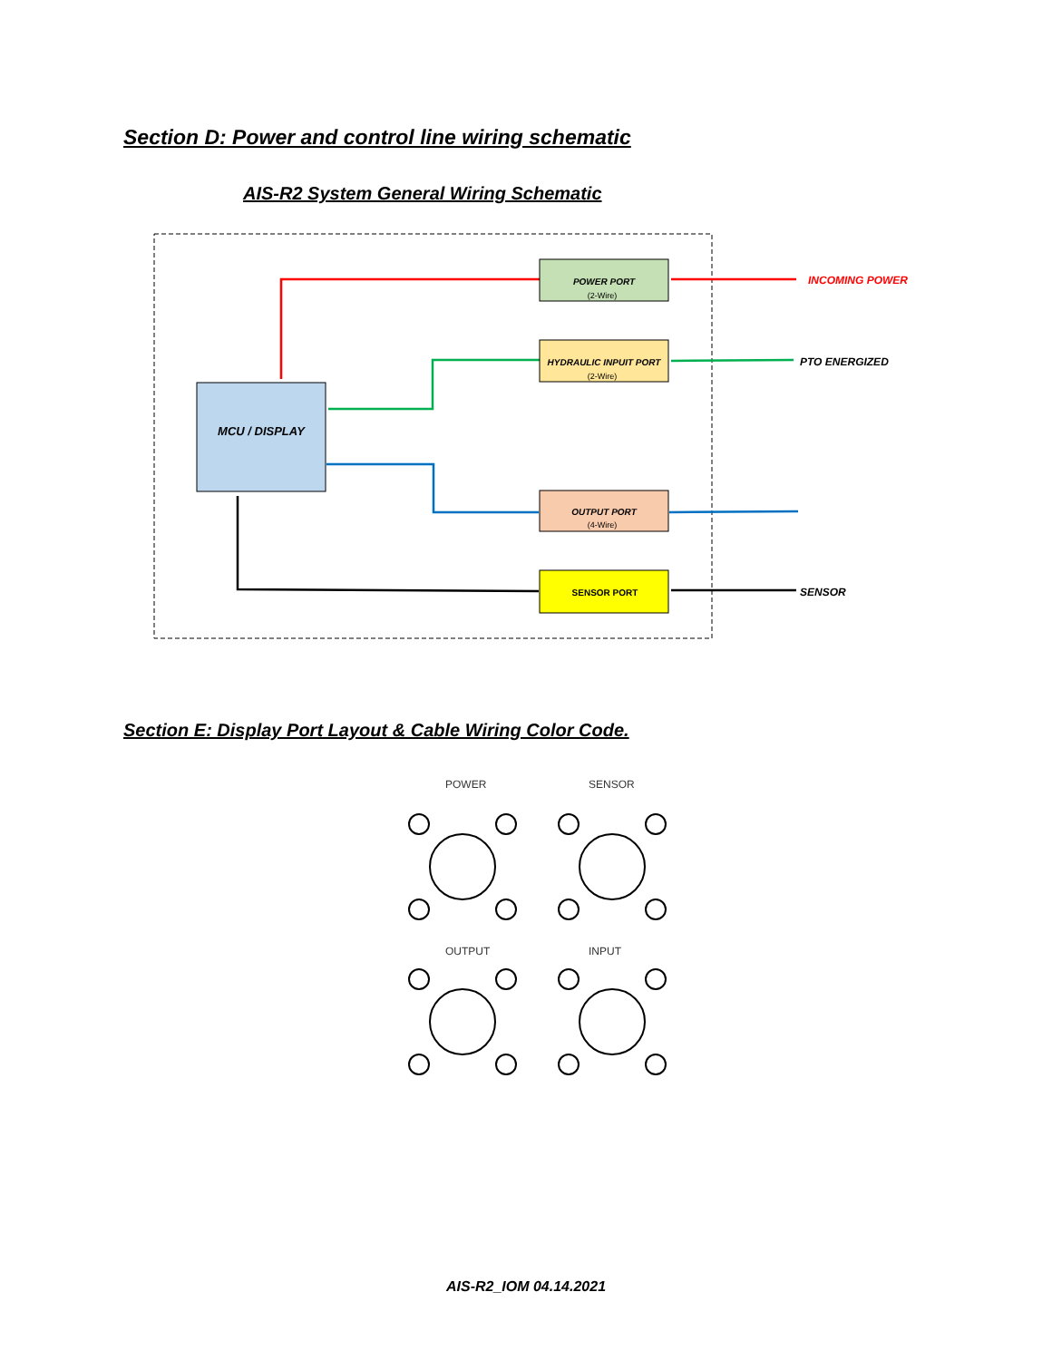Section D: Power and control line wiring schematic
AIS-R2 System General Wiring Schematic
MCU / DISPLAY
POWER PORT
(2-Wire)
HYDRAULIC INPUIT PORT
(2-Wire)
OUTPUT PORT
(4-Wire)
SENSOR PORT
INCOMING POWER
PTO ENERGIZED
SENSOR
Section E: Display Port Layout & Cable Wiring Color Code.
POWER
SENSOR
OUTPUT
INPUT
AIS-R2_IOM 04.14.2021